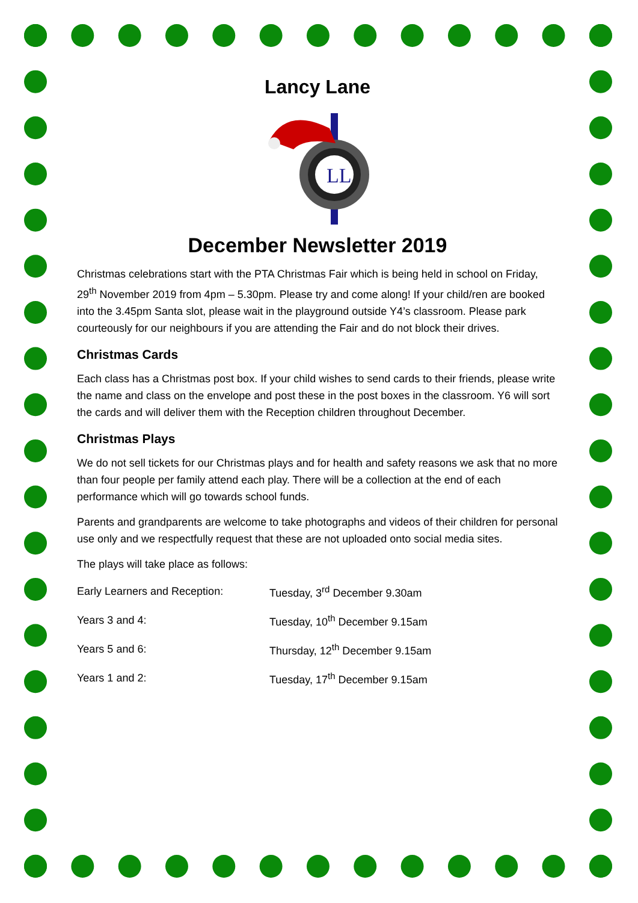Lancy Lane
LL
December Newsletter 2019
Christmas celebrations start with the PTA Christmas Fair which is being held in school on Friday, 29<sup>th</sup> November 2019 from 4pm – 5.30pm. Please try and come along! If your child/ren are booked into the 3.45pm Santa slot, please wait in the playground outside Y4’s classroom. Please park courteously for our neighbours if you are attending the Fair and do not block their drives.
Christmas Cards
Each class has a Christmas post box. If your child wishes to send cards to their friends, please write the name and class on the envelope and post these in the post boxes in the classroom. Y6 will sort the cards and will deliver them with the Reception children throughout December.
Christmas Plays
We do not sell tickets for our Christmas plays and for health and safety reasons we ask that no more than four people per family attend each play. There will be a collection at the end of each performance which will go towards school funds.
Parents and grandparents are welcome to take photographs and videos of their children for personal use only and we respectfully request that these are not uploaded onto social media sites.
The plays will take place as follows:
| Early Learners and Reception: | Tuesday, 3<sup>rd</sup> December 9.30am |
| Years 3 and 4: | Tuesday, 10<sup>th</sup> December 9.15am |
| Years 5 and 6: | Thursday, 12<sup>th</sup> December 9.15am |
| Years 1 and 2: | Tuesday, 17<sup>th</sup> December 9.15am |